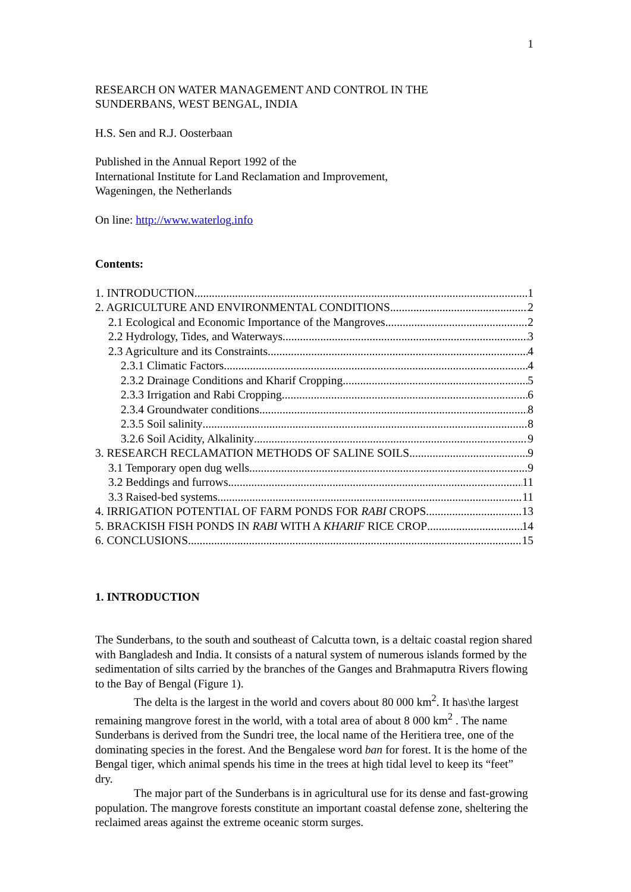1
RESEARCH ON WATER MANAGEMENT AND CONTROL IN THE
SUNDERBANS, WEST BENGAL, INDIA
H.S. Sen and R.J. Oosterbaan
Published in the Annual Report 1992 of the
International Institute for Land Reclamation and Improvement,
Wageningen, the Netherlands
On line: http://www.waterlog.info
Contents:
1. INTRODUCTION 1
2. AGRICULTURE AND ENVIRONMENTAL CONDITIONS 2
2.1 Ecological and Economic Importance of the Mangroves 2
2.2 Hydrology, Tides, and Waterways 3
2.3 Agriculture and its Constraints 4
2.3.1 Climatic Factors 4
2.3.2 Drainage Conditions and Kharif Cropping 5
2.3.3 Irrigation and Rabi Cropping 6
2.3.4 Groundwater conditions 8
2.3.5 Soil salinity 8
3.2.6 Soil Acidity, Alkalinity 9
3. RESEARCH RECLAMATION METHODS OF SALINE SOILS 9
3.1 Temporary open dug wells 9
3.2 Beddings and furrows 11
3.3 Raised-bed systems 11
4. IRRIGATION POTENTIAL OF FARM PONDS FOR RABI CROPS 13
5. BRACKISH FISH PONDS IN RABI WITH A KHARIF RICE CROP 14
6. CONCLUSIONS 15
1. INTRODUCTION
The Sunderbans, to the south and southeast of Calcutta town, is a deltaic coastal region shared with Bangladesh and India. It consists of a natural system of numerous islands formed by the sedimentation of silts carried by the branches of the Ganges and Brahmaputra Rivers flowing to the Bay of Bengal (Figure 1).
The delta is the largest in the world and covers about 80 000 km<sup>2</sup>. It has\the largest remaining mangrove forest in the world, with a total area of about 8 000 km<sup>2</sup> . The name Sunderbans is derived from the Sundri tree, the local name of the Heritiera tree, one of the dominating species in the forest. And the Bengalese word ban for forest. It is the home of the Bengal tiger, which animal spends his time in the trees at high tidal level to keep its “feet” dry.
The major part of the Sunderbans is in agricultural use for its dense and fast-growing population. The mangrove forests constitute an important coastal defense zone, sheltering the reclaimed areas against the extreme oceanic storm surges.